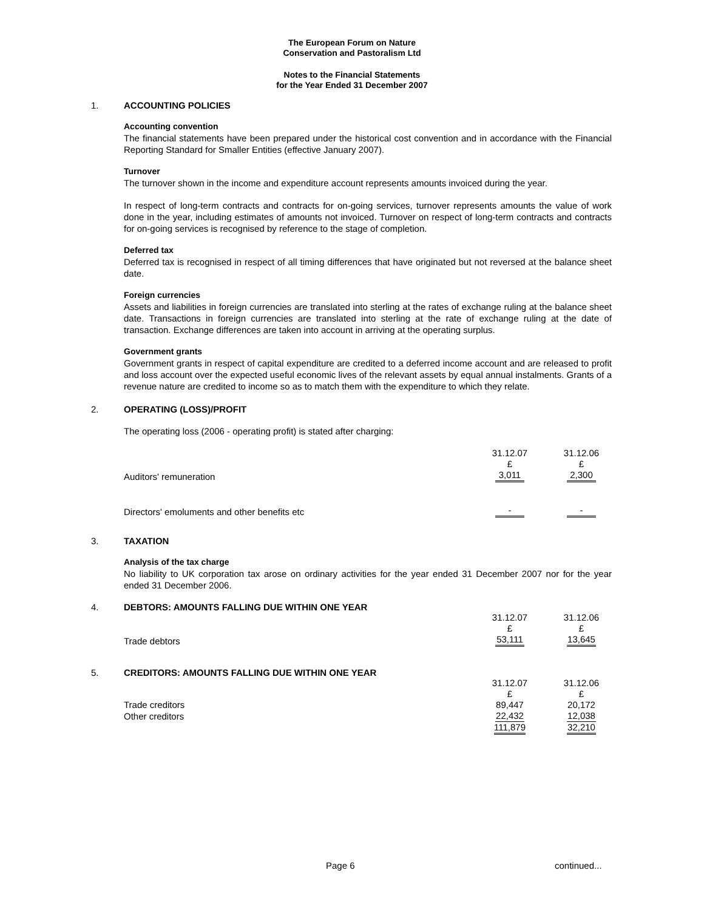The European Forum on Nature
Conservation and Pastoralism Ltd
Notes to the Financial Statements
for the Year Ended 31 December 2007
1. ACCOUNTING POLICIES
Accounting convention
The financial statements have been prepared under the historical cost convention and in accordance with the Financial Reporting Standard for Smaller Entities (effective January 2007).
Turnover
The turnover shown in the income and expenditure account represents amounts invoiced during the year.
In respect of long-term contracts and contracts for on-going services, turnover represents amounts the value of work done in the year, including estimates of amounts not invoiced. Turnover on respect of long-term contracts and contracts for on-going services is recognised by reference to the stage of completion.
Deferred tax
Deferred tax is recognised in respect of all timing differences that have originated but not reversed at the balance sheet date.
Foreign currencies
Assets and liabilities in foreign currencies are translated into sterling at the rates of exchange ruling at the balance sheet date. Transactions in foreign currencies are translated into sterling at the rate of exchange ruling at the date of transaction. Exchange differences are taken into account in arriving at the operating surplus.
Government grants
Government grants in respect of capital expenditure are credited to a deferred income account and are released to profit and loss account over the expected useful economic lives of the relevant assets by equal annual instalments. Grants of a revenue nature are credited to income so as to match them with the expenditure to which they relate.
2. OPERATING (LOSS)/PROFIT
The operating loss (2006 - operating profit) is stated after charging:
| | 31.12.07 £ | | 31.12.06 £ |
| Auditors' remuneration | 3,011 | | 2,300 |
| Directors' emoluments and other benefits etc | - | | - |
3. TAXATION
Analysis of the tax charge
No liability to UK corporation tax arose on ordinary activities for the year ended 31 December 2007 nor for the year ended 31 December 2006.
4. DEBTORS: AMOUNTS FALLING DUE WITHIN ONE YEAR
| | 31.12.07 £ | | 31.12.06 £ |
| Trade debtors | 53,111 | | 13,645 |
5. CREDITORS: AMOUNTS FALLING DUE WITHIN ONE YEAR
| | 31.12.07 £ | | 31.12.06 £ |
| Trade creditors | 89,447 | | 20,172 |
| Other creditors | 22,432 | | 12,038 |
| | 111,879 | | 32,210 |
Page 6 continued...